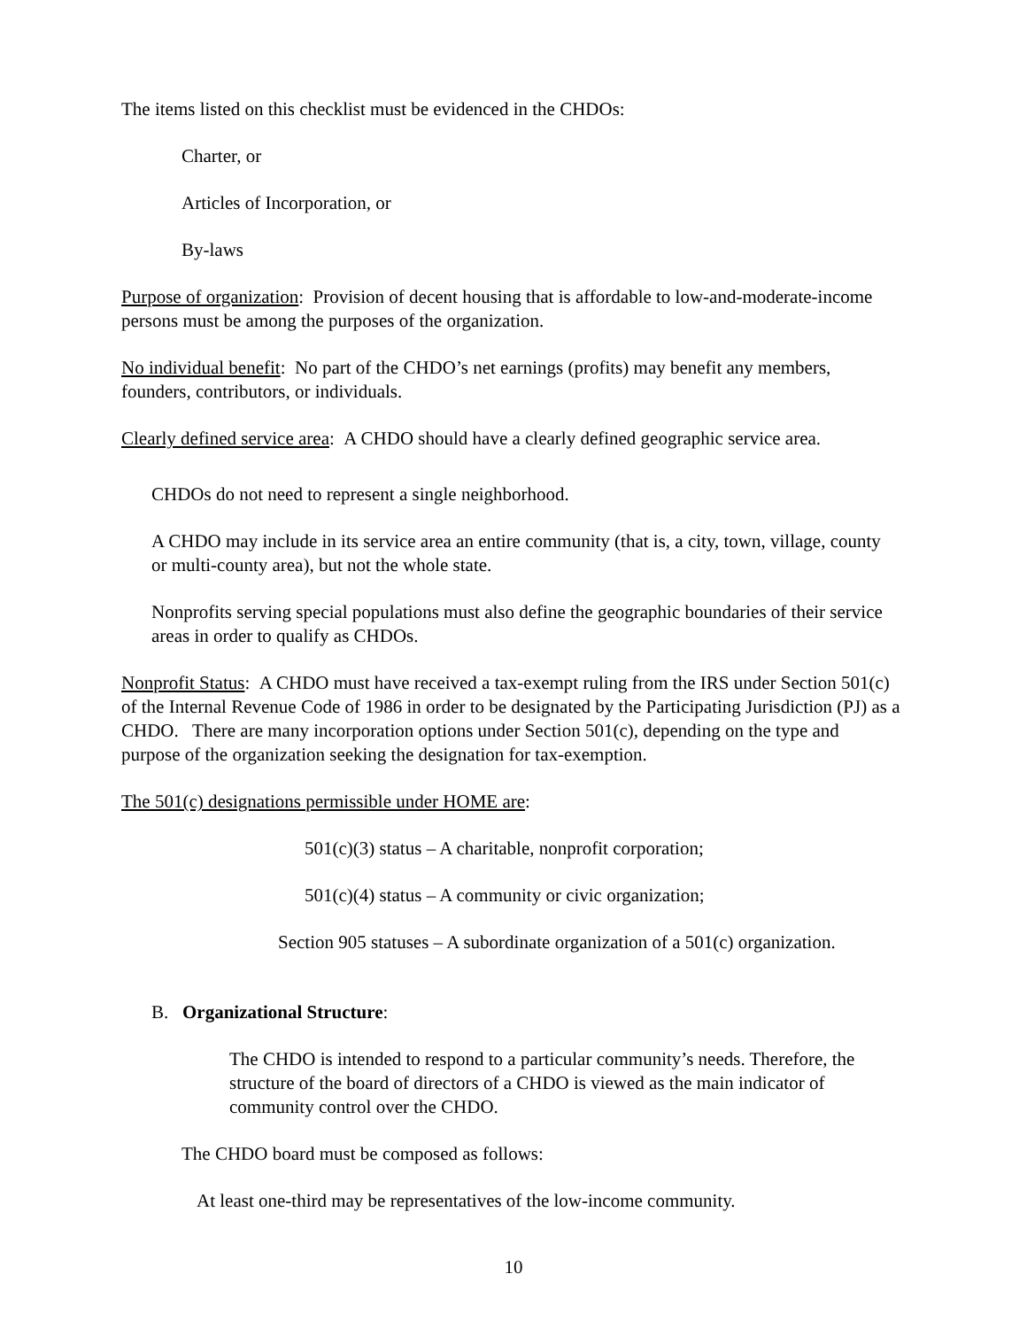The items listed on this checklist must be evidenced in the CHDOs:
Charter, or
Articles of Incorporation, or
By-laws
Purpose of organization: Provision of decent housing that is affordable to low-and-moderate-income persons must be among the purposes of the organization.
No individual benefit: No part of the CHDO’s net earnings (profits) may benefit any members, founders, contributors, or individuals.
Clearly defined service area: A CHDO should have a clearly defined geographic service area.
CHDOs do not need to represent a single neighborhood.
A CHDO may include in its service area an entire community (that is, a city, town, village, county or multi-county area), but not the whole state.
Nonprofits serving special populations must also define the geographic boundaries of their service areas in order to qualify as CHDOs.
Nonprofit Status: A CHDO must have received a tax-exempt ruling from the IRS under Section 501(c) of the Internal Revenue Code of 1986 in order to be designated by the Participating Jurisdiction (PJ) as a CHDO. There are many incorporation options under Section 501(c), depending on the type and purpose of the organization seeking the designation for tax-exemption.
The 501(c) designations permissible under HOME are:
501(c)(3) status – A charitable, nonprofit corporation;
501(c)(4) status – A community or civic organization;
Section 905 statuses – A subordinate organization of a 501(c) organization.
B. Organizational Structure:
The CHDO is intended to respond to a particular community’s needs. Therefore, the structure of the board of directors of a CHDO is viewed as the main indicator of community control over the CHDO.
The CHDO board must be composed as follows:
At least one-third may be representatives of the low-income community.
10